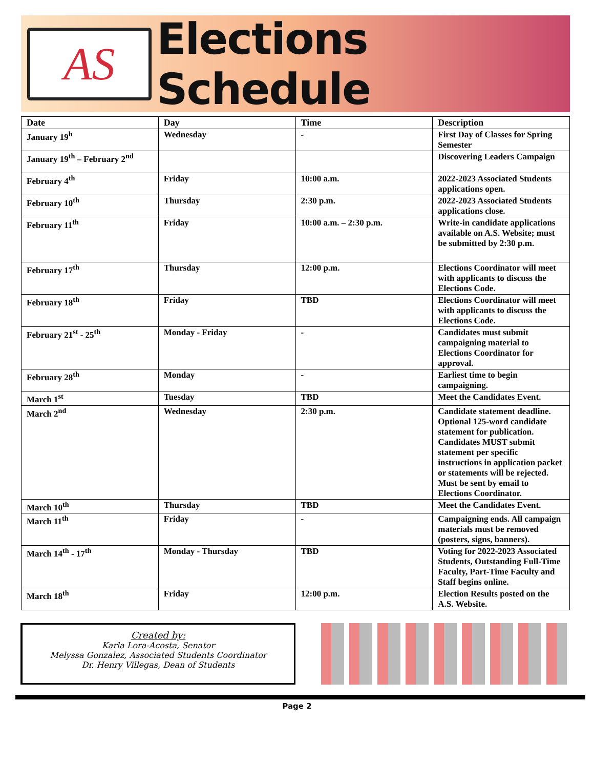AS
Elections Schedule
| Date | Day | Time | Description |
| --- | --- | --- | --- |
| January 19<sup>h</sup> | Wednesday | - | First Day of Classes for Spring Semester |
| January 19<sup>th</sup> – February 2<sup>nd</sup> | | | Discovering Leaders Campaign |
| February 4<sup>th</sup> | Friday | 10:00 a.m. | 2022-2023 Associated Students applications open. |
| February 10<sup>th</sup> | Thursday | 2:30 p.m. | 2022-2023 Associated Students applications close. |
| February 11<sup>th</sup> | Friday | 10:00 a.m. – 2:30 p.m. | Write-in candidate applications available on A.S. Website; must be submitted by 2:30 p.m. |
| February 17<sup>th</sup> | Thursday | 12:00 p.m. | Elections Coordinator will meet with applicants to discuss the Elections Code. |
| February 18<sup>th</sup> | Friday | TBD | Elections Coordinator will meet with applicants to discuss the Elections Code. |
| February 21<sup>st</sup> - 25<sup>th</sup> | Monday - Friday | - | Candidates must submit campaigning material to Elections Coordinator for approval. |
| February 28<sup>th</sup> | Monday | - | Earliest time to begin campaigning. |
| March 1<sup>st</sup> | Tuesday | TBD | Meet the Candidates Event. |
| March 2<sup>nd</sup> | Wednesday | 2:30 p.m. | Candidate statement deadline. Optional 125-word candidate statement for publication. Candidates MUST submit statement per specific instructions in application packet or statements will be rejected. Must be sent by email to Elections Coordinator. |
| March 10<sup>th</sup> | Thursday | TBD | Meet the Candidates Event. |
| March 11<sup>th</sup> | Friday | - | Campaigning ends. All campaign materials must be removed (posters, signs, banners). |
| March 14<sup>th</sup> - 17<sup>th</sup> | Monday - Thursday | TBD | Voting for 2022-2023 Associated Students, Outstanding Full-Time Faculty, Part-Time Faculty and Staff begins online. |
| March 18<sup>th</sup> | Friday | 12:00 p.m. | Election Results posted on the A.S. Website. |
Created by:
Karla Lora-Acosta, Senator
Melyssa Gonzalez, Associated Students Coordinator
Dr. Henry Villegas, Dean of Students
Page 2